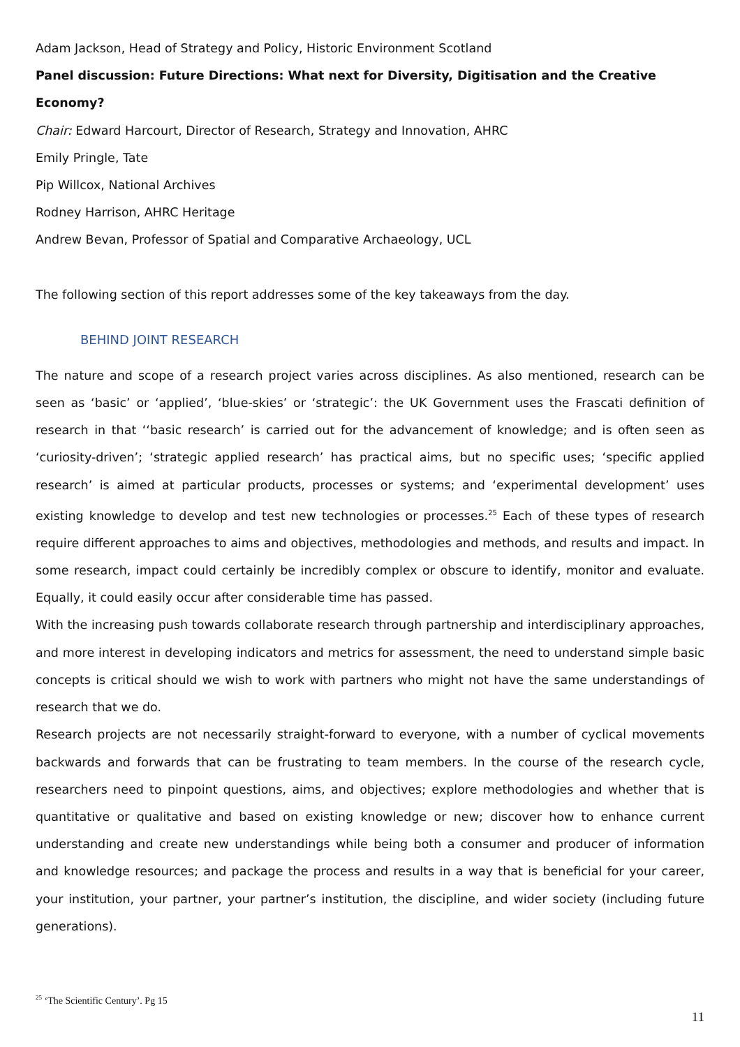Adam Jackson, Head of Strategy and Policy, Historic Environment Scotland
Panel discussion: Future Directions: What next for Diversity, Digitisation and the Creative Economy?
Chair: Edward Harcourt, Director of Research, Strategy and Innovation, AHRC
Emily Pringle, Tate
Pip Willcox, National Archives
Rodney Harrison, AHRC Heritage
Andrew Bevan, Professor of Spatial and Comparative Archaeology, UCL
The following section of this report addresses some of the key takeaways from the day.
BEHIND JOINT RESEARCH
The nature and scope of a research project varies across disciplines. As also mentioned, research can be seen as ‘basic’ or ‘applied’, ‘blue-skies’ or ‘strategic’: the UK Government uses the Frascati definition of research in that ‘‘basic research’ is carried out for the advancement of knowledge; and is often seen as ‘curiosity-driven’; ‘strategic applied research’ has practical aims, but no specific uses; ‘specific applied research’ is aimed at particular products, processes or systems; and ‘experimental development’ uses existing knowledge to develop and test new technologies or processes.<sup>25</sup> Each of these types of research require different approaches to aims and objectives, methodologies and methods, and results and impact. In some research, impact could certainly be incredibly complex or obscure to identify, monitor and evaluate. Equally, it could easily occur after considerable time has passed.
With the increasing push towards collaborate research through partnership and interdisciplinary approaches, and more interest in developing indicators and metrics for assessment, the need to understand simple basic concepts is critical should we wish to work with partners who might not have the same understandings of research that we do.
Research projects are not necessarily straight-forward to everyone, with a number of cyclical movements backwards and forwards that can be frustrating to team members. In the course of the research cycle, researchers need to pinpoint questions, aims, and objectives; explore methodologies and whether that is quantitative or qualitative and based on existing knowledge or new; discover how to enhance current understanding and create new understandings while being both a consumer and producer of information and knowledge resources; and package the process and results in a way that is beneficial for your career, your institution, your partner, your partner’s institution, the discipline, and wider society (including future generations).
<sup>25</sup> ‘The Scientific Century’. Pg 15
11